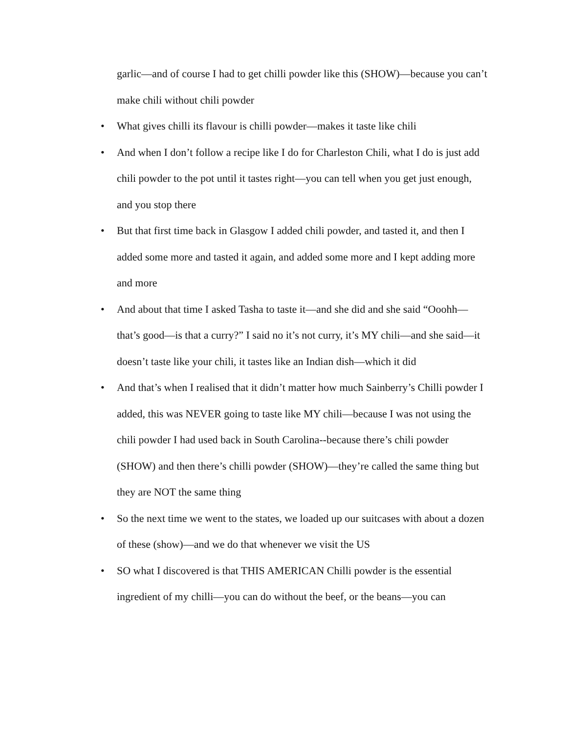garlic—and of course I had to get chilli powder like this (SHOW)—because you can’t make chili without chili powder
• What gives chilli its flavour is chilli powder—makes it taste like chili
• And when I don’t follow a recipe like I do for Charleston Chili, what I do is just add chili powder to the pot until it tastes right—you can tell when you get just enough, and you stop there
• But that first time back in Glasgow I added chili powder, and tasted it, and then I added some more and tasted it again, and added some more and I kept adding more and more
• And about that time I asked Tasha to taste it—and she did and she said “Ooohh—that’s good—is that a curry?” I said no it’s not curry, it’s MY chili—and she said—it doesn’t taste like your chili, it tastes like an Indian dish—which it did
• And that’s when I realised that it didn’t matter how much Sainberry’s Chilli powder I added, this was NEVER going to taste like MY chili—because I was not using the chili powder I had used back in South Carolina--because there’s chili powder (SHOW) and then there’s chilli powder (SHOW)—they’re called the same thing but they are NOT the same thing
• So the next time we went to the states, we loaded up our suitcases with about a dozen of these (show)—and we do that whenever we visit the US
• SO what I discovered is that THIS AMERICAN Chilli powder is the essential ingredient of my chilli—you can do without the beef, or the beans—you can